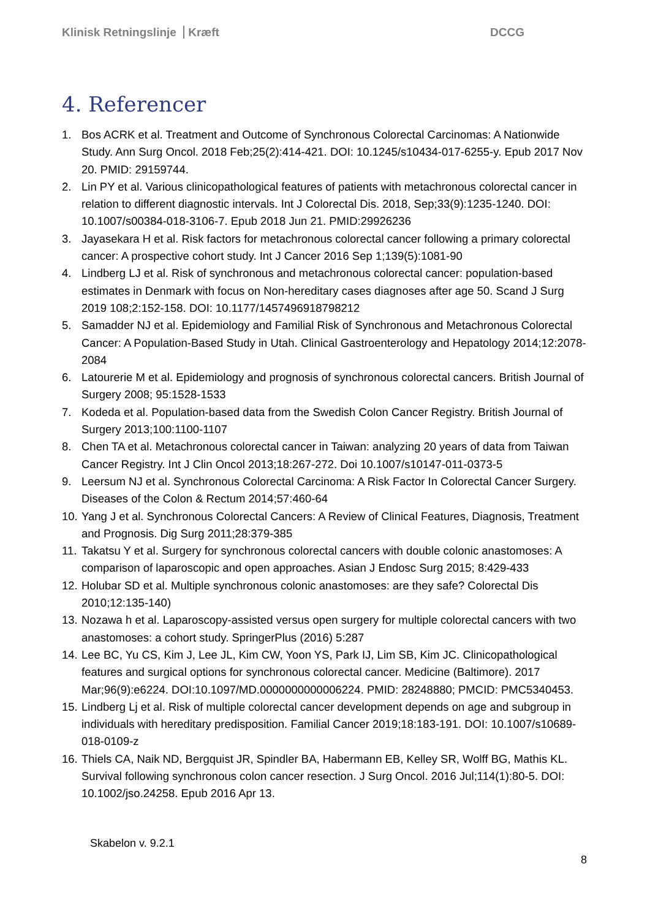Klinisk Retningslinje Kræft DCCG
4. Referencer
1. Bos ACRK et al. Treatment and Outcome of Synchronous Colorectal Carcinomas: A Nationwide Study. Ann Surg Oncol. 2018 Feb;25(2):414-421. DOI: 10.1245/s10434-017-6255-y. Epub 2017 Nov 20. PMID: 29159744.
2. Lin PY et al. Various clinicopathological features of patients with metachronous colorectal cancer in relation to different diagnostic intervals. Int J Colorectal Dis. 2018, Sep;33(9):1235-1240. DOI: 10.1007/s00384-018-3106-7. Epub 2018 Jun 21. PMID:29926236
3. Jayasekara H et al. Risk factors for metachronous colorectal cancer following a primary colorectal cancer: A prospective cohort study. Int J Cancer 2016 Sep 1;139(5):1081-90
4. Lindberg LJ et al. Risk of synchronous and metachronous colorectal cancer: population-based estimates in Denmark with focus on Non-hereditary cases diagnoses after age 50. Scand J Surg 2019 108;2:152-158. DOI: 10.1177/1457496918798212
5. Samadder NJ et al. Epidemiology and Familial Risk of Synchronous and Metachronous Colorectal Cancer: A Population-Based Study in Utah. Clinical Gastroenterology and Hepatology 2014;12:2078-2084
6. Latourerie M et al. Epidemiology and prognosis of synchronous colorectal cancers. British Journal of Surgery 2008; 95:1528-1533
7. Kodeda et al. Population-based data from the Swedish Colon Cancer Registry. British Journal of Surgery 2013;100:1100-1107
8. Chen TA et al. Metachronous colorectal cancer in Taiwan: analyzing 20 years of data from Taiwan Cancer Registry. Int J Clin Oncol 2013;18:267-272. Doi 10.1007/s10147-011-0373-5
9. Leersum NJ et al. Synchronous Colorectal Carcinoma: A Risk Factor In Colorectal Cancer Surgery. Diseases of the Colon & Rectum 2014;57:460-64
10. Yang J et al. Synchronous Colorectal Cancers: A Review of Clinical Features, Diagnosis, Treatment and Prognosis. Dig Surg 2011;28:379-385
11. Takatsu Y et al. Surgery for synchronous colorectal cancers with double colonic anastomoses: A comparison of laparoscopic and open approaches. Asian J Endosc Surg 2015; 8:429-433
12. Holubar SD et al. Multiple synchronous colonic anastomoses: are they safe? Colorectal Dis 2010;12:135-140)
13. Nozawa h et al. Laparoscopy-assisted versus open surgery for multiple colorectal cancers with two anastomoses: a cohort study. SpringerPlus (2016) 5:287
14. Lee BC, Yu CS, Kim J, Lee JL, Kim CW, Yoon YS, Park IJ, Lim SB, Kim JC. Clinicopathological features and surgical options for synchronous colorectal cancer. Medicine (Baltimore). 2017 Mar;96(9):e6224. DOI:10.1097/MD.0000000000006224. PMID: 28248880; PMCID: PMC5340453.
15. Lindberg Lj et al. Risk of multiple colorectal cancer development depends on age and subgroup in individuals with hereditary predisposition. Familial Cancer 2019;18:183-191. DOI: 10.1007/s10689-018-0109-z
16. Thiels CA, Naik ND, Bergquist JR, Spindler BA, Habermann EB, Kelley SR, Wolff BG, Mathis KL. Survival following synchronous colon cancer resection. J Surg Oncol. 2016 Jul;114(1):80-5. DOI: 10.1002/jso.24258. Epub 2016 Apr 13.
Skabelon v. 9.2.1
8